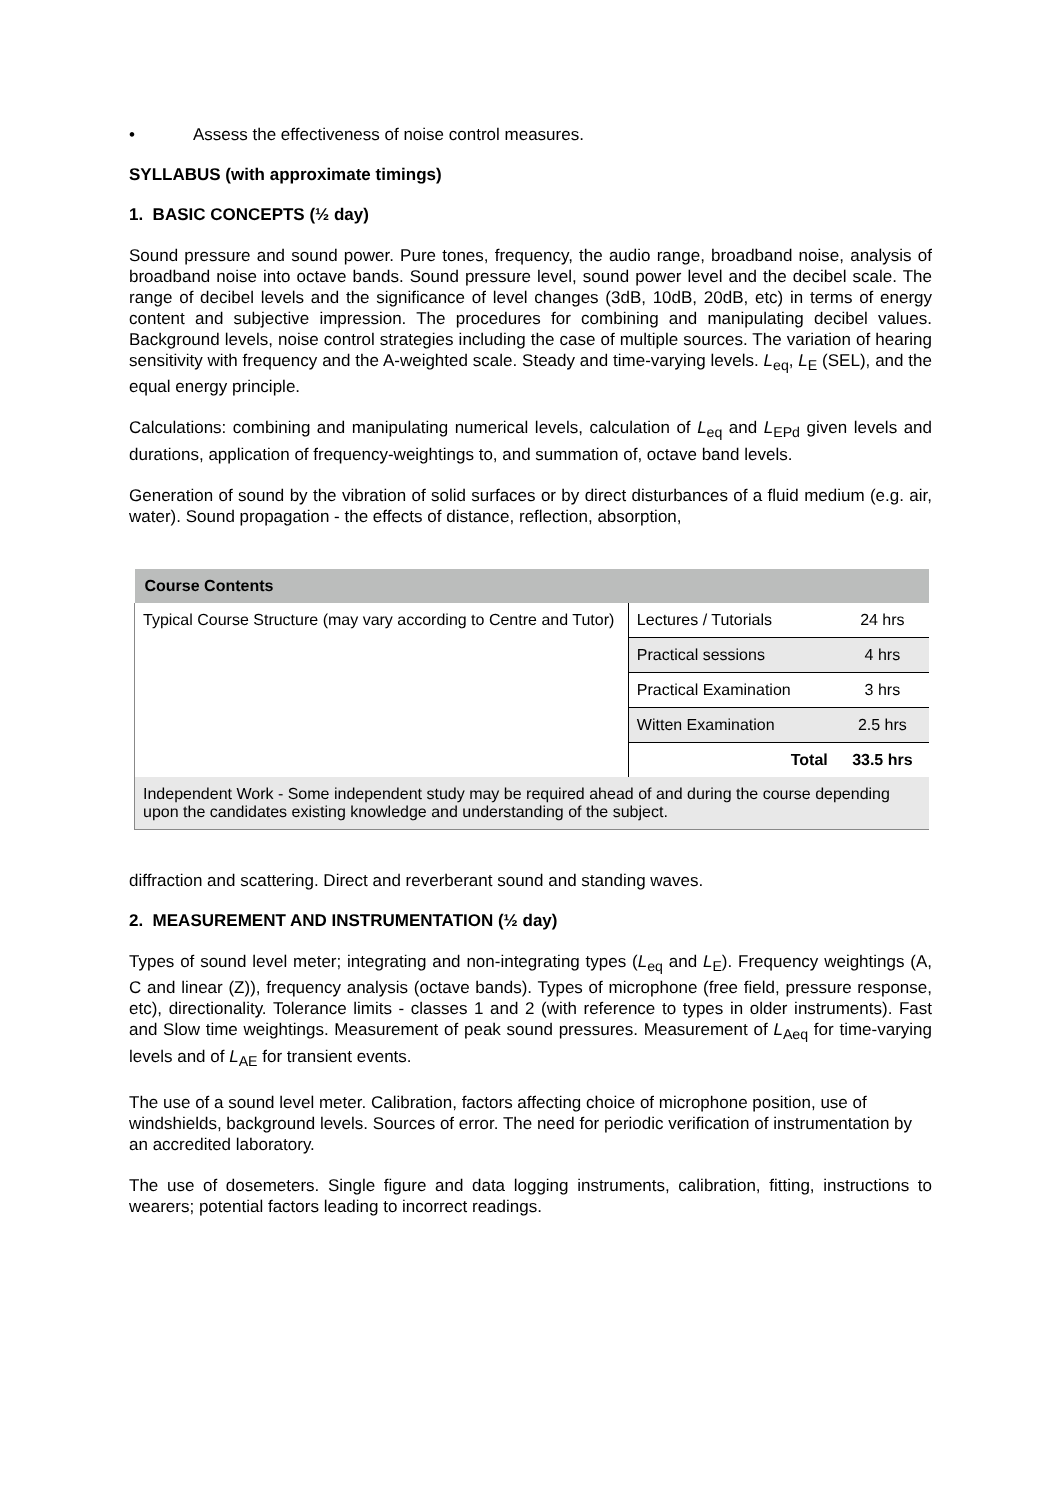• Assess the effectiveness of noise control measures.
SYLLABUS (with approximate timings)
1. BASIC CONCEPTS (½ day)
Sound pressure and sound power. Pure tones, frequency, the audio range, broadband noise, analysis of broadband noise into octave bands. Sound pressure level, sound power level and the decibel scale. The range of decibel levels and the significance of level changes (3dB, 10dB, 20dB, etc) in terms of energy content and subjective impression. The procedures for combining and manipulating decibel values. Background levels, noise control strategies including the case of multiple sources. The variation of hearing sensitivity with frequency and the A-weighted scale. Steady and time-varying levels. L<sub>eq</sub>, L<sub>E</sub> (SEL), and the equal energy principle.
Calculations: combining and manipulating numerical levels, calculation of L<sub>eq</sub> and L<sub>EPd</sub> given levels and durations, application of frequency-weightings to, and summation of, octave band levels.
Generation of sound by the vibration of solid surfaces or by direct disturbances of a fluid medium (e.g. air, water). Sound propagation - the effects of distance, reflection, absorption,
| Course Contents | | |
| --- | --- | --- |
| Typical Course Structure (may vary according to Centre and Tutor) | Lectures / Tutorials | 24 hrs |
| | Practical sessions | 4 hrs |
| | Practical Examination | 3 hrs |
| | Witten Examination | 2.5 hrs |
| | Total | 33.5 hrs |
| Independent Work - Some independent study may be required ahead of and during the course depending upon the candidates existing knowledge and understanding of the subject. | | |
diffraction and scattering. Direct and reverberant sound and standing waves.
2. MEASUREMENT AND INSTRUMENTATION (½ day)
Types of sound level meter; integrating and non-integrating types (L<sub>eq</sub> and L<sub>E</sub>). Frequency weightings (A, C and linear (Z)), frequency analysis (octave bands). Types of microphone (free field, pressure response, etc), directionality. Tolerance limits - classes 1 and 2 (with reference to types in older instruments). Fast and Slow time weightings. Measurement of peak sound pressures. Measurement of L<sub>Aeq</sub> for time-varying levels and of L<sub>AE</sub> for transient events.
The use of a sound level meter. Calibration, factors affecting choice of microphone position, use of windshields, background levels. Sources of error. The need for periodic verification of instrumentation by an accredited laboratory.
The use of dosemeters. Single figure and data logging instruments, calibration, fitting, instructions to wearers; potential factors leading to incorrect readings.